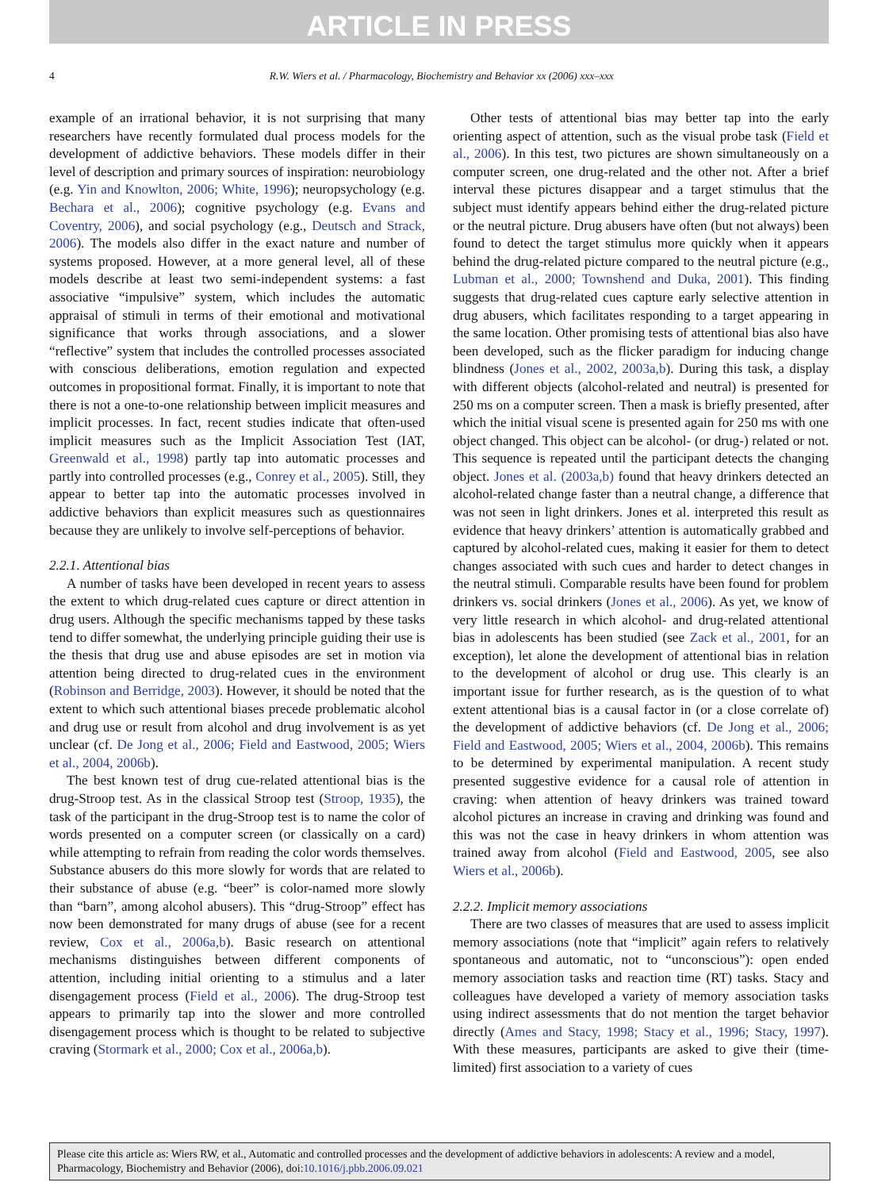ARTICLE IN PRESS
4
R.W. Wiers et al. / Pharmacology, Biochemistry and Behavior xx (2006) xxx–xxx
example of an irrational behavior, it is not surprising that many researchers have recently formulated dual process models for the development of addictive behaviors. These models differ in their level of description and primary sources of inspiration: neurobiology (e.g. Yin and Knowlton, 2006; White, 1996); neuropsychology (e.g. Bechara et al., 2006); cognitive psychology (e.g. Evans and Coventry, 2006), and social psychology (e.g., Deutsch and Strack, 2006). The models also differ in the exact nature and number of systems proposed. However, at a more general level, all of these models describe at least two semi-independent systems: a fast associative “impulsive” system, which includes the automatic appraisal of stimuli in terms of their emotional and motivational significance that works through associations, and a slower “reflective” system that includes the controlled processes associated with conscious deliberations, emotion regulation and expected outcomes in propositional format. Finally, it is important to note that there is not a one-to-one relationship between implicit measures and implicit processes. In fact, recent studies indicate that often-used implicit measures such as the Implicit Association Test (IAT, Greenwald et al., 1998) partly tap into automatic processes and partly into controlled processes (e.g., Conrey et al., 2005). Still, they appear to better tap into the automatic processes involved in addictive behaviors than explicit measures such as questionnaires because they are unlikely to involve self-perceptions of behavior.
2.2.1. Attentional bias
A number of tasks have been developed in recent years to assess the extent to which drug-related cues capture or direct attention in drug users. Although the specific mechanisms tapped by these tasks tend to differ somewhat, the underlying principle guiding their use is the thesis that drug use and abuse episodes are set in motion via attention being directed to drug-related cues in the environment (Robinson and Berridge, 2003). However, it should be noted that the extent to which such attentional biases precede problematic alcohol and drug use or result from alcohol and drug involvement is as yet unclear (cf. De Jong et al., 2006; Field and Eastwood, 2005; Wiers et al., 2004, 2006b).
The best known test of drug cue-related attentional bias is the drug-Stroop test. As in the classical Stroop test (Stroop, 1935), the task of the participant in the drug-Stroop test is to name the color of words presented on a computer screen (or classically on a card) while attempting to refrain from reading the color words themselves. Substance abusers do this more slowly for words that are related to their substance of abuse (e.g. “beer” is color-named more slowly than “barn”, among alcohol abusers). This “drug-Stroop” effect has now been demonstrated for many drugs of abuse (see for a recent review, Cox et al., 2006a,b). Basic research on attentional mechanisms distinguishes between different components of attention, including initial orienting to a stimulus and a later disengagement process (Field et al., 2006). The drug-Stroop test appears to primarily tap into the slower and more controlled disengagement process which is thought to be related to subjective craving (Stormark et al., 2000; Cox et al., 2006a,b).
Other tests of attentional bias may better tap into the early orienting aspect of attention, such as the visual probe task (Field et al., 2006). In this test, two pictures are shown simultaneously on a computer screen, one drug-related and the other not. After a brief interval these pictures disappear and a target stimulus that the subject must identify appears behind either the drug-related picture or the neutral picture. Drug abusers have often (but not always) been found to detect the target stimulus more quickly when it appears behind the drug-related picture compared to the neutral picture (e.g., Lubman et al., 2000; Townshend and Duka, 2001). This finding suggests that drug-related cues capture early selective attention in drug abusers, which facilitates responding to a target appearing in the same location. Other promising tests of attentional bias also have been developed, such as the flicker paradigm for inducing change blindness (Jones et al., 2002, 2003a,b). During this task, a display with different objects (alcohol-related and neutral) is presented for 250 ms on a computer screen. Then a mask is briefly presented, after which the initial visual scene is presented again for 250 ms with one object changed. This object can be alcohol- (or drug-) related or not. This sequence is repeated until the participant detects the changing object. Jones et al. (2003a,b) found that heavy drinkers detected an alcohol-related change faster than a neutral change, a difference that was not seen in light drinkers. Jones et al. interpreted this result as evidence that heavy drinkers’ attention is automatically grabbed and captured by alcohol-related cues, making it easier for them to detect changes associated with such cues and harder to detect changes in the neutral stimuli. Comparable results have been found for problem drinkers vs. social drinkers (Jones et al., 2006). As yet, we know of very little research in which alcohol- and drug-related attentional bias in adolescents has been studied (see Zack et al., 2001, for an exception), let alone the development of attentional bias in relation to the development of alcohol or drug use. This clearly is an important issue for further research, as is the question of to what extent attentional bias is a causal factor in (or a close correlate of) the development of addictive behaviors (cf. De Jong et al., 2006; Field and Eastwood, 2005; Wiers et al., 2004, 2006b). This remains to be determined by experimental manipulation. A recent study presented suggestive evidence for a causal role of attention in craving: when attention of heavy drinkers was trained toward alcohol pictures an increase in craving and drinking was found and this was not the case in heavy drinkers in whom attention was trained away from alcohol (Field and Eastwood, 2005, see also Wiers et al., 2006b).
2.2.2. Implicit memory associations
There are two classes of measures that are used to assess implicit memory associations (note that “implicit” again refers to relatively spontaneous and automatic, not to “unconscious”): open ended memory association tasks and reaction time (RT) tasks. Stacy and colleagues have developed a variety of memory association tasks using indirect assessments that do not mention the target behavior directly (Ames and Stacy, 1998; Stacy et al., 1996; Stacy, 1997). With these measures, participants are asked to give their (time-limited) first association to a variety of cues
Please cite this article as: Wiers RW, et al., Automatic and controlled processes and the development of addictive behaviors in adolescents: A review and a model, Pharmacology, Biochemistry and Behavior (2006), doi:10.1016/j.pbb.2006.09.021